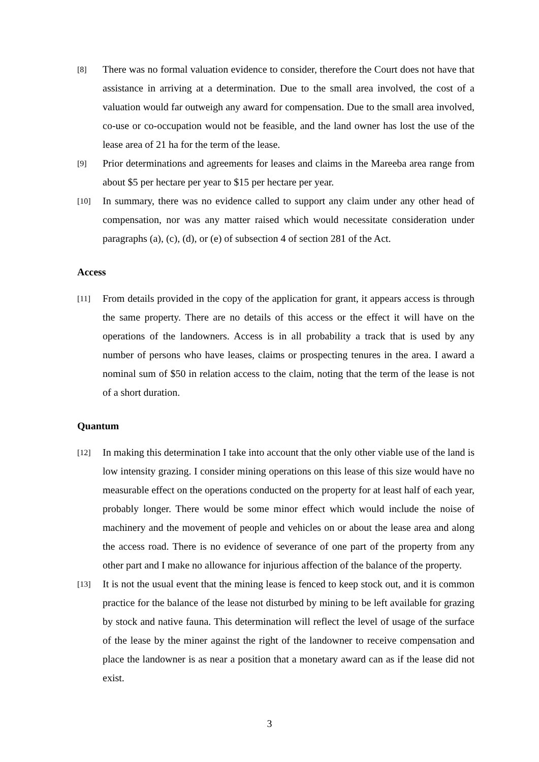[8]
There was no formal valuation evidence to consider, therefore the Court does not have that assistance in arriving at a determination. Due to the small area involved, the cost of a valuation would far outweigh any award for compensation. Due to the small area involved, co-use or co-occupation would not be feasible, and the land owner has lost the use of the lease area of 21 ha for the term of the lease.
[9]
Prior determinations and agreements for leases and claims in the Mareeba area range from about $5 per hectare per year to $15 per hectare per year.
[10]
In summary, there was no evidence called to support any claim under any other head of compensation, nor was any matter raised which would necessitate consideration under paragraphs (a), (c), (d), or (e) of subsection 4 of section 281 of the Act.
Access
[11]
From details provided in the copy of the application for grant, it appears access is through the same property. There are no details of this access or the effect it will have on the operations of the landowners. Access is in all probability a track that is used by any number of persons who have leases, claims or prospecting tenures in the area. I award a nominal sum of $50 in relation access to the claim, noting that the term of the lease is not of a short duration.
Quantum
[12]
In making this determination I take into account that the only other viable use of the land is low intensity grazing. I consider mining operations on this lease of this size would have no measurable effect on the operations conducted on the property for at least half of each year, probably longer. There would be some minor effect which would include the noise of machinery and the movement of people and vehicles on or about the lease area and along the access road. There is no evidence of severance of one part of the property from any other part and I make no allowance for injurious affection of the balance of the property.
[13]
It is not the usual event that the mining lease is fenced to keep stock out, and it is common practice for the balance of the lease not disturbed by mining to be left available for grazing by stock and native fauna. This determination will reflect the level of usage of the surface of the lease by the miner against the right of the landowner to receive compensation and place the landowner is as near a position that a monetary award can as if the lease did not exist.
3